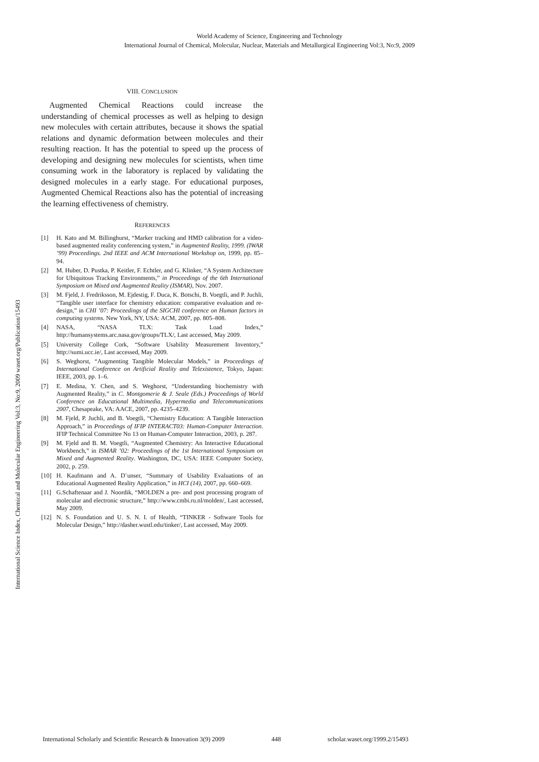World Academy of Science, Engineering and Technology
International Journal of Chemical, Molecular, Nuclear, Materials and Metallurgical Engineering Vol:3, No:9, 2009
International Science Index, Chemical and Molecular Engineering Vol:3, No:9, 2009 waset.org/Publication/15493
VIII. CONCLUSION
Augmented Chemical Reactions could increase the understanding of chemical processes as well as helping to design new molecules with certain attributes, because it shows the spatial relations and dynamic deformation between molecules and their resulting reaction. It has the potential to speed up the process of developing and designing new molecules for scientists, when time consuming work in the laboratory is replaced by validating the designed molecules in a early stage. For educational purposes, Augmented Chemical Reactions also has the potential of increasing the learning effectiveness of chemistry.
REFERENCES
[1] H. Kato and M. Billinghurst, “Marker tracking and HMD calibration for a video-based augmented reality conferencing system,” in Augmented Reality, 1999. (IWAR ’99) Proceedings. 2nd IEEE and ACM International Workshop on, 1999, pp. 85–94.
[2] M. Huber, D. Pustka, P. Keitler, F. Echtler, and G. Klinker, “A System Architecture for Ubiquitous Tracking Environments,” in Proceedings of the 6th International Symposium on Mixed and Augmented Reality (ISMAR), Nov. 2007.
[3] M. Fjeld, J. Fredriksson, M. Ejdestig, F. Duca, K. Botschi, B. Voegtli, and P. Juchli, “Tangible user interface for chemistry education: comparative evaluation and re-design,” in CHI ’07: Proceedings of the SIGCHI conference on Human factors in computing systems. New York, NY, USA: ACM, 2007, pp. 805–808.
[4] NASA, “NASA TLX: Task Load Index,” http://humansystems.arc.nasa.gov/groups/TLX/, Last accessed, May 2009.
[5] University College Cork, “Software Usability Measurement Inventory,” http://sumi.ucc.ie/, Last accessed, May 2009.
[6] S. Weghorst, “Augmenting Tangible Molecular Models,” in Proceedings of International Conference on Artificial Reality and Telexistence, Tokyo, Japan: IEEE, 2003, pp. 1–6.
[7] E. Medina, Y. Chen, and S. Weghorst, “Understanding biochemistry with Augmented Reality,” in C. Montgomerie & J. Seale (Eds.) Proceedings of World Conference on Educational Multimedia, Hypermedia and Telecommunications 2007, Chesapeake, VA: AACE, 2007, pp. 4235–4239.
[8] M. Fjeld, P. Juchli, and B. Voegtli, “Chemistry Education: A Tangible Interaction Approach,” in Proceedings of IFIP INTERACT03: Human-Computer Interaction. IFIP Technical Committee No 13 on Human-Computer Interaction, 2003, p. 287.
[9] M. Fjeld and B. M. Voegtli, “Augmented Chemistry: An Interactive Educational Workbench,” in ISMAR ’02: Proceedings of the 1st International Symposium on Mixed and Augmented Reality. Washington, DC, USA: IEEE Computer Society, 2002, p. 259.
[10] H. Kaufmann and A. D¨unser, “Summary of Usability Evaluations of an Educational Augmented Reality Application,” in HCI (14), 2007, pp. 660–669.
[11] G.Schaftenaar and J. Noordik, “MOLDEN a pre- and post processing program of molecular and electronic structure,” http://www.cmbi.ru.nl/molden/, Last accessed, May 2009.
[12] N. S. Foundation and U. S. N. I. of Health, “TINKER - Software Tools for Molecular Design,” http://dasher.wustl.edu/tinker/, Last accessed, May 2009.
International Scholarly and Scientific Research & Innovation 3(9) 2009 448 scholar.waset.org/1999.2/15493